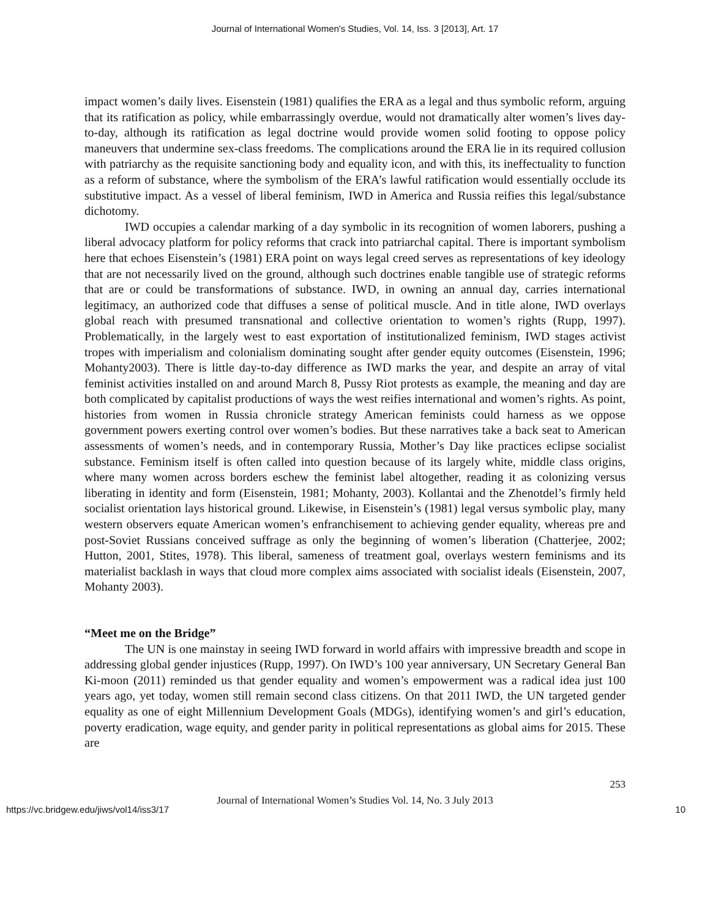Journal of International Women's Studies, Vol. 14, Iss. 3 [2013], Art. 17
impact women’s daily lives. Eisenstein (1981) qualifies the ERA as a legal and thus symbolic reform, arguing that its ratification as policy, while embarrassingly overdue, would not dramatically alter women’s lives day-to-day, although its ratification as legal doctrine would provide women solid footing to oppose policy maneuvers that undermine sex-class freedoms. The complications around the ERA lie in its required collusion with patriarchy as the requisite sanctioning body and equality icon, and with this, its ineffectuality to function as a reform of substance, where the symbolism of the ERA’s lawful ratification would essentially occlude its substitutive impact. As a vessel of liberal feminism, IWD in America and Russia reifies this legal/substance dichotomy.
IWD occupies a calendar marking of a day symbolic in its recognition of women laborers, pushing a liberal advocacy platform for policy reforms that crack into patriarchal capital. There is important symbolism here that echoes Eisenstein’s (1981) ERA point on ways legal creed serves as representations of key ideology that are not necessarily lived on the ground, although such doctrines enable tangible use of strategic reforms that are or could be transformations of substance. IWD, in owning an annual day, carries international legitimacy, an authorized code that diffuses a sense of political muscle. And in title alone, IWD overlays global reach with presumed transnational and collective orientation to women’s rights (Rupp, 1997). Problematically, in the largely west to east exportation of institutionalized feminism, IWD stages activist tropes with imperialism and colonialism dominating sought after gender equity outcomes (Eisenstein, 1996; Mohanty2003). There is little day-to-day difference as IWD marks the year, and despite an array of vital feminist activities installed on and around March 8, Pussy Riot protests as example, the meaning and day are both complicated by capitalist productions of ways the west reifies international and women’s rights. As point, histories from women in Russia chronicle strategy American feminists could harness as we oppose government powers exerting control over women’s bodies. But these narratives take a back seat to American assessments of women’s needs, and in contemporary Russia, Mother’s Day like practices eclipse socialist substance. Feminism itself is often called into question because of its largely white, middle class origins, where many women across borders eschew the feminist label altogether, reading it as colonizing versus liberating in identity and form (Eisenstein, 1981; Mohanty, 2003). Kollantai and the Zhenotdel’s firmly held socialist orientation lays historical ground. Likewise, in Eisenstein’s (1981) legal versus symbolic play, many western observers equate American women’s enfranchisement to achieving gender equality, whereas pre and post-Soviet Russians conceived suffrage as only the beginning of women’s liberation (Chatterjee, 2002; Hutton, 2001, Stites, 1978). This liberal, sameness of treatment goal, overlays western feminisms and its materialist backlash in ways that cloud more complex aims associated with socialist ideals (Eisenstein, 2007, Mohanty 2003).
“Meet me on the Bridge”
The UN is one mainstay in seeing IWD forward in world affairs with impressive breadth and scope in addressing global gender injustices (Rupp, 1997). On IWD’s 100 year anniversary, UN Secretary General Ban Ki-moon (2011) reminded us that gender equality and women’s empowerment was a radical idea just 100 years ago, yet today, women still remain second class citizens. On that 2011 IWD, the UN targeted gender equality as one of eight Millennium Development Goals (MDGs), identifying women’s and girl’s education, poverty eradication, wage equity, and gender parity in political representations as global aims for 2015. These are
253
Journal of International Women’s Studies Vol. 14, No. 3 July 2013
https://vc.bridgew.edu/jiws/vol14/iss3/17 10